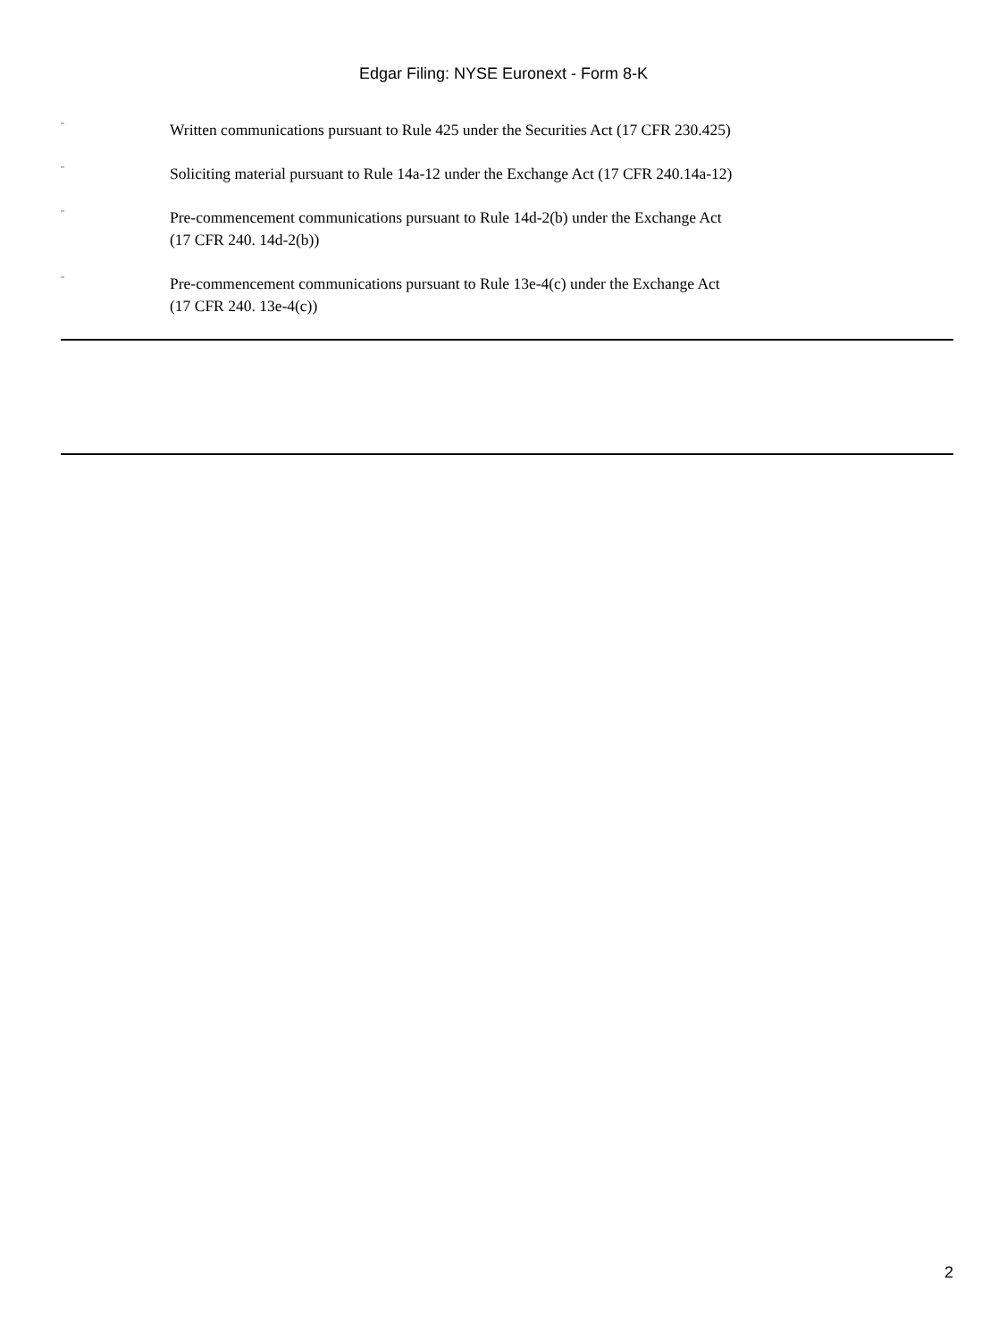Edgar Filing: NYSE Euronext - Form 8-K
¨
Written communications pursuant to Rule 425 under the Securities Act (17 CFR 230.425)
¨
Soliciting material pursuant to Rule 14a-12 under the Exchange Act (17 CFR 240.14a-12)
¨
Pre-commencement communications pursuant to Rule 14d-2(b) under the Exchange Act
(17 CFR 240. 14d-2(b))
¨
Pre-commencement communications pursuant to Rule 13e-4(c) under the Exchange Act
(17 CFR 240. 13e-4(c))
2